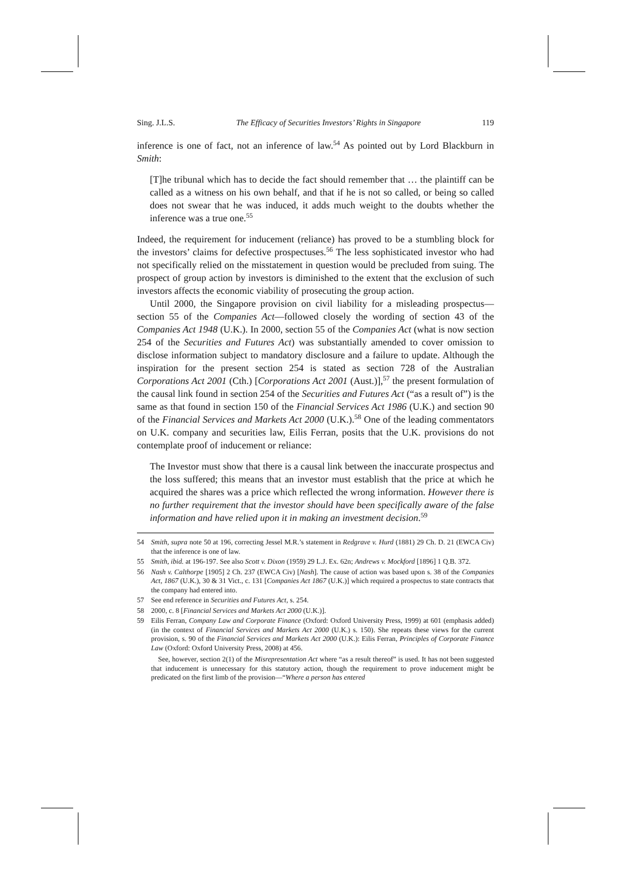Sing. J.L.S. The Efficacy of Securities Investors’ Rights in Singapore 119
inference is one of fact, not an inference of law.<sup>54</sup> As pointed out by Lord Blackburn in Smith:
[T]he tribunal which has to decide the fact should remember that … the plaintiff can be called as a witness on his own behalf, and that if he is not so called, or being so called does not swear that he was induced, it adds much weight to the doubts whether the inference was a true one.<sup>55</sup>
Indeed, the requirement for inducement (reliance) has proved to be a stumbling block for the investors’ claims for defective prospectuses.<sup>56</sup> The less sophisticated investor who had not specifically relied on the misstatement in question would be precluded from suing. The prospect of group action by investors is diminished to the extent that the exclusion of such investors affects the economic viability of prosecuting the group action.
Until 2000, the Singapore provision on civil liability for a misleading prospectus—section 55 of the Companies Act—followed closely the wording of section 43 of the Companies Act 1948 (U.K.). In 2000, section 55 of the Companies Act (what is now section 254 of the Securities and Futures Act) was substantially amended to cover omission to disclose information subject to mandatory disclosure and a failure to update. Although the inspiration for the present section 254 is stated as section 728 of the Australian Corporations Act 2001 (Cth.) [Corporations Act 2001 (Aust.)],<sup>57</sup> the present formulation of the causal link found in section 254 of the Securities and Futures Act (“as a result of”) is the same as that found in section 150 of the Financial Services Act 1986 (U.K.) and section 90 of the Financial Services and Markets Act 2000 (U.K.).<sup>58</sup> One of the leading commentators on U.K. company and securities law, Eilis Ferran, posits that the U.K. provisions do not contemplate proof of inducement or reliance:
The Investor must show that there is a causal link between the inaccurate prospectus and the loss suffered; this means that an investor must establish that the price at which he acquired the shares was a price which reflected the wrong information. However there is no further requirement that the investor should have been specifically aware of the false information and have relied upon it in making an investment decision.<sup>59</sup>
54 Smith, supra note 50 at 196, correcting Jessel M.R.’s statement in Redgrave v. Hurd (1881) 29 Ch. D. 21 (EWCA Civ) that the inference is one of law.
55 Smith, ibid. at 196-197. See also Scott v. Dixon (1959) 29 L.J. Ex. 62n; Andrews v. Mockford [1896] 1 Q.B. 372.
56 Nash v. Calthorpe [1905] 2 Ch. 237 (EWCA Civ) [Nash]. The cause of action was based upon s. 38 of the Companies Act, 1867 (U.K.), 30 & 31 Vict., c. 131 [Companies Act 1867 (U.K.)] which required a prospectus to state contracts that the company had entered into.
57 See end reference in Securities and Futures Act, s. 254.
58 2000, c. 8 [Financial Services and Markets Act 2000 (U.K.)].
59 Eilis Ferran, Company Law and Corporate Finance (Oxford: Oxford University Press, 1999) at 601 (emphasis added) (in the context of Financial Services and Markets Act 2000 (U.K.) s. 150). She repeats these views for the current provision, s. 90 of the Financial Services and Markets Act 2000 (U.K.): Eilis Ferran, Principles of Corporate Finance Law (Oxford: Oxford University Press, 2008) at 456.
See, however, section 2(1) of the Misrepresentation Act where “as a result thereof” is used. It has not been suggested that inducement is unnecessary for this statutory action, though the requirement to prove inducement might be predicated on the first limb of the provision—“Where a person has entered